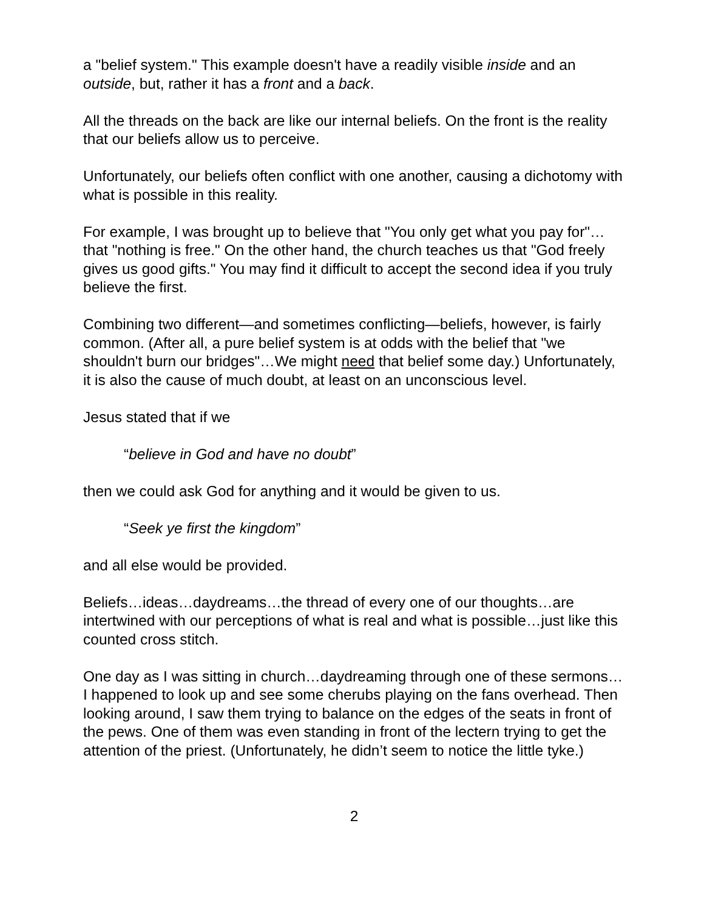a "belief system." This example doesn't have a readily visible inside and an outside, but, rather it has a front and a back.
All the threads on the back are like our internal beliefs. On the front is the reality that our beliefs allow us to perceive.
Unfortunately, our beliefs often conflict with one another, causing a dichotomy with what is possible in this reality.
For example, I was brought up to believe that "You only get what you pay for"…that "nothing is free." On the other hand, the church teaches us that "God freely gives us good gifts." You may find it difficult to accept the second idea if you truly believe the first.
Combining two different—and sometimes conflicting—beliefs, however, is fairly common. (After all, a pure belief system is at odds with the belief that "we shouldn't burn our bridges"…We might need that belief some day.) Unfortunately, it is also the cause of much doubt, at least on an unconscious level.
Jesus stated that if we
“believe in God and have no doubt”
then we could ask God for anything and it would be given to us.
“Seek ye first the kingdom”
and all else would be provided.
Beliefs…ideas…daydreams…the thread of every one of our thoughts…are intertwined with our perceptions of what is real and what is possible…just like this counted cross stitch.
One day as I was sitting in church…daydreaming through one of these sermons…I happened to look up and see some cherubs playing on the fans overhead. Then looking around, I saw them trying to balance on the edges of the seats in front of the pews. One of them was even standing in front of the lectern trying to get the attention of the priest. (Unfortunately, he didn’t seem to notice the little tyke.)
2